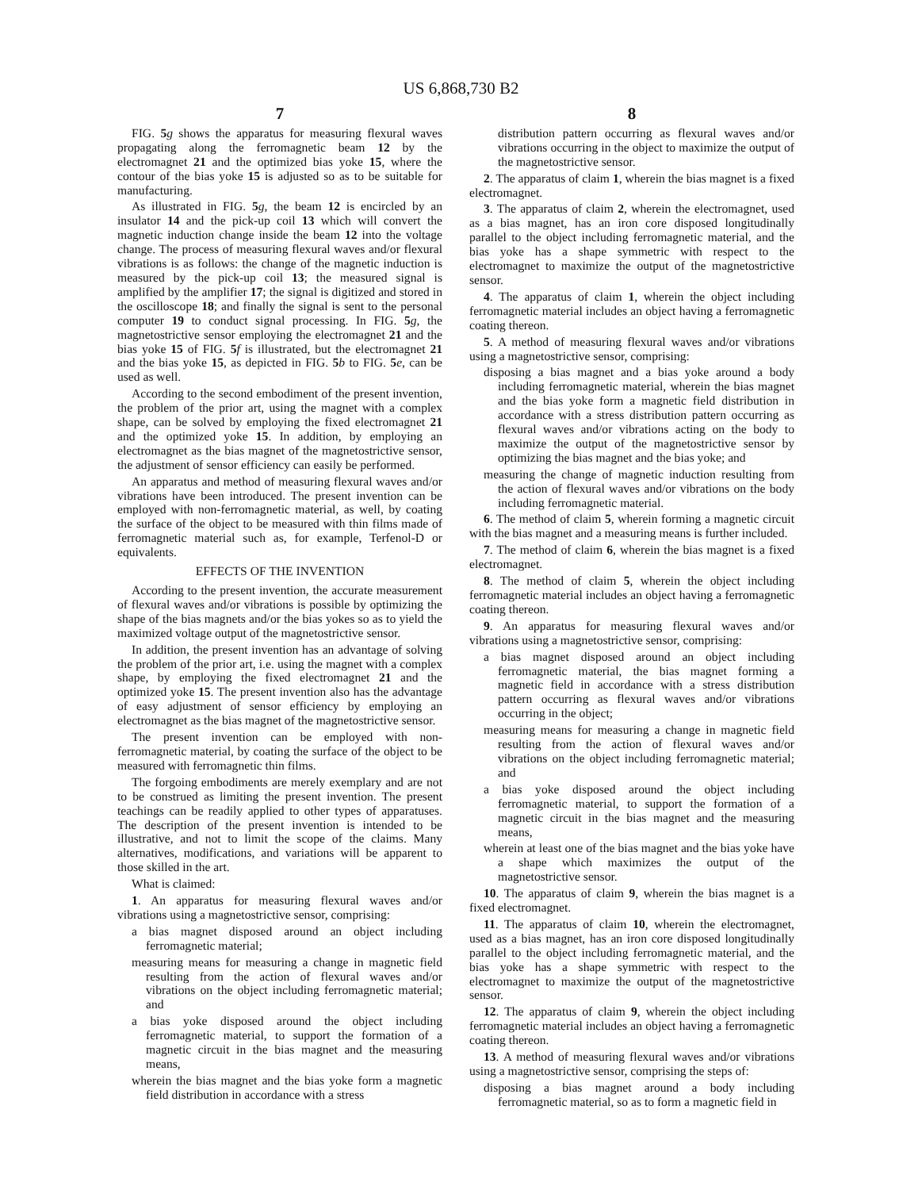US 6,868,730 B2
7
FIG. 5 g shows the apparatus for measuring flexural waves propagating along the ferromagnetic beam 12 by the electromagnet 21 and the optimized bias yoke 15, where the contour of the bias yoke 15 is adjusted so as to be suitable for manufacturing.
As illustrated in FIG. 5 g, the beam 12 is encircled by an insulator 14 and the pick-up coil 13 which will convert the magnetic induction change inside the beam 12 into the voltage change. The process of measuring flexural waves and/or flexural vibrations is as follows: the change of the magnetic induction is measured by the pick-up coil 13; the measured signal is amplified by the amplifier 17; the signal is digitized and stored in the oscilloscope 18; and finally the signal is sent to the personal computer 19 to conduct signal processing. In FIG. 5 g, the magnetostrictive sensor employing the electromagnet 21 and the bias yoke 15 of FIG. 5 f is illustrated, but the electromagnet 21 and the bias yoke 15, as depicted in FIG. 5 b to FIG. 5 e, can be used as well.
According to the second embodiment of the present invention, the problem of the prior art, using the magnet with a complex shape, can be solved by employing the fixed electromagnet 21 and the optimized yoke 15. In addition, by employing an electromagnet as the bias magnet of the magnetostrictive sensor, the adjustment of sensor efficiency can easily be performed.
An apparatus and method of measuring flexural waves and/or vibrations have been introduced. The present invention can be employed with non-ferromagnetic material, as well, by coating the surface of the object to be measured with thin films made of ferromagnetic material such as, for example, Terfenol-D or equivalents.
EFFECTS OF THE INVENTION
According to the present invention, the accurate measurement of flexural waves and/or vibrations is possible by optimizing the shape of the bias magnets and/or the bias yokes so as to yield the maximized voltage output of the magnetostrictive sensor.
In addition, the present invention has an advantage of solving the problem of the prior art, i.e. using the magnet with a complex shape, by employing the fixed electromagnet 21 and the optimized yoke 15. The present invention also has the advantage of easy adjustment of sensor efficiency by employing an electromagnet as the bias magnet of the magnetostrictive sensor.
The present invention can be employed with non-ferromagnetic material, by coating the surface of the object to be measured with ferromagnetic thin films.
The forgoing embodiments are merely exemplary and are not to be construed as limiting the present invention. The present teachings can be readily applied to other types of apparatuses. The description of the present invention is intended to be illustrative, and not to limit the scope of the claims. Many alternatives, modifications, and variations will be apparent to those skilled in the art.
What is claimed:
1. An apparatus for measuring flexural waves and/or vibrations using a magnetostrictive sensor, comprising:
a bias magnet disposed around an object including ferromagnetic material;
measuring means for measuring a change in magnetic field resulting from the action of flexural waves and/or vibrations on the object including ferromagnetic material; and
a bias yoke disposed around the object including ferromagnetic material, to support the formation of a magnetic circuit in the bias magnet and the measuring means,
wherein the bias magnet and the bias yoke form a magnetic field distribution in accordance with a stress
8
distribution pattern occurring as flexural waves and/or vibrations occurring in the object to maximize the output of the magnetostrictive sensor.
2. The apparatus of claim 1, wherein the bias magnet is a fixed electromagnet.
3. The apparatus of claim 2, wherein the electromagnet, used as a bias magnet, has an iron core disposed longitudinally parallel to the object including ferromagnetic material, and the bias yoke has a shape symmetric with respect to the electromagnet to maximize the output of the magnetostrictive sensor.
4. The apparatus of claim 1, wherein the object including ferromagnetic material includes an object having a ferromagnetic coating thereon.
5. A method of measuring flexural waves and/or vibrations using a magnetostrictive sensor, comprising:
disposing a bias magnet and a bias yoke around a body including ferromagnetic material, wherein the bias magnet and the bias yoke form a magnetic field distribution in accordance with a stress distribution pattern occurring as flexural waves and/or vibrations acting on the body to maximize the output of the magnetostrictive sensor by optimizing the bias magnet and the bias yoke; and
measuring the change of magnetic induction resulting from the action of flexural waves and/or vibrations on the body including ferromagnetic material.
6. The method of claim 5, wherein forming a magnetic circuit with the bias magnet and a measuring means is further included.
7. The method of claim 6, wherein the bias magnet is a fixed electromagnet.
8. The method of claim 5, wherein the object including ferromagnetic material includes an object having a ferromagnetic coating thereon.
9. An apparatus for measuring flexural waves and/or vibrations using a magnetostrictive sensor, comprising:
a bias magnet disposed around an object including ferromagnetic material, the bias magnet forming a magnetic field in accordance with a stress distribution pattern occurring as flexural waves and/or vibrations occurring in the object;
measuring means for measuring a change in magnetic field resulting from the action of flexural waves and/or vibrations on the object including ferromagnetic material; and
a bias yoke disposed around the object including ferromagnetic material, to support the formation of a magnetic circuit in the bias magnet and the measuring means,
wherein at least one of the bias magnet and the bias yoke have a shape which maximizes the output of the magnetostrictive sensor.
10. The apparatus of claim 9, wherein the bias magnet is a fixed electromagnet.
11. The apparatus of claim 10, wherein the electromagnet, used as a bias magnet, has an iron core disposed longitudinally parallel to the object including ferromagnetic material, and the bias yoke has a shape symmetric with respect to the electromagnet to maximize the output of the magnetostrictive sensor.
12. The apparatus of claim 9, wherein the object including ferromagnetic material includes an object having a ferromagnetic coating thereon.
13. A method of measuring flexural waves and/or vibrations using a magnetostrictive sensor, comprising the steps of:
disposing a bias magnet around a body including ferromagnetic material, so as to form a magnetic field in